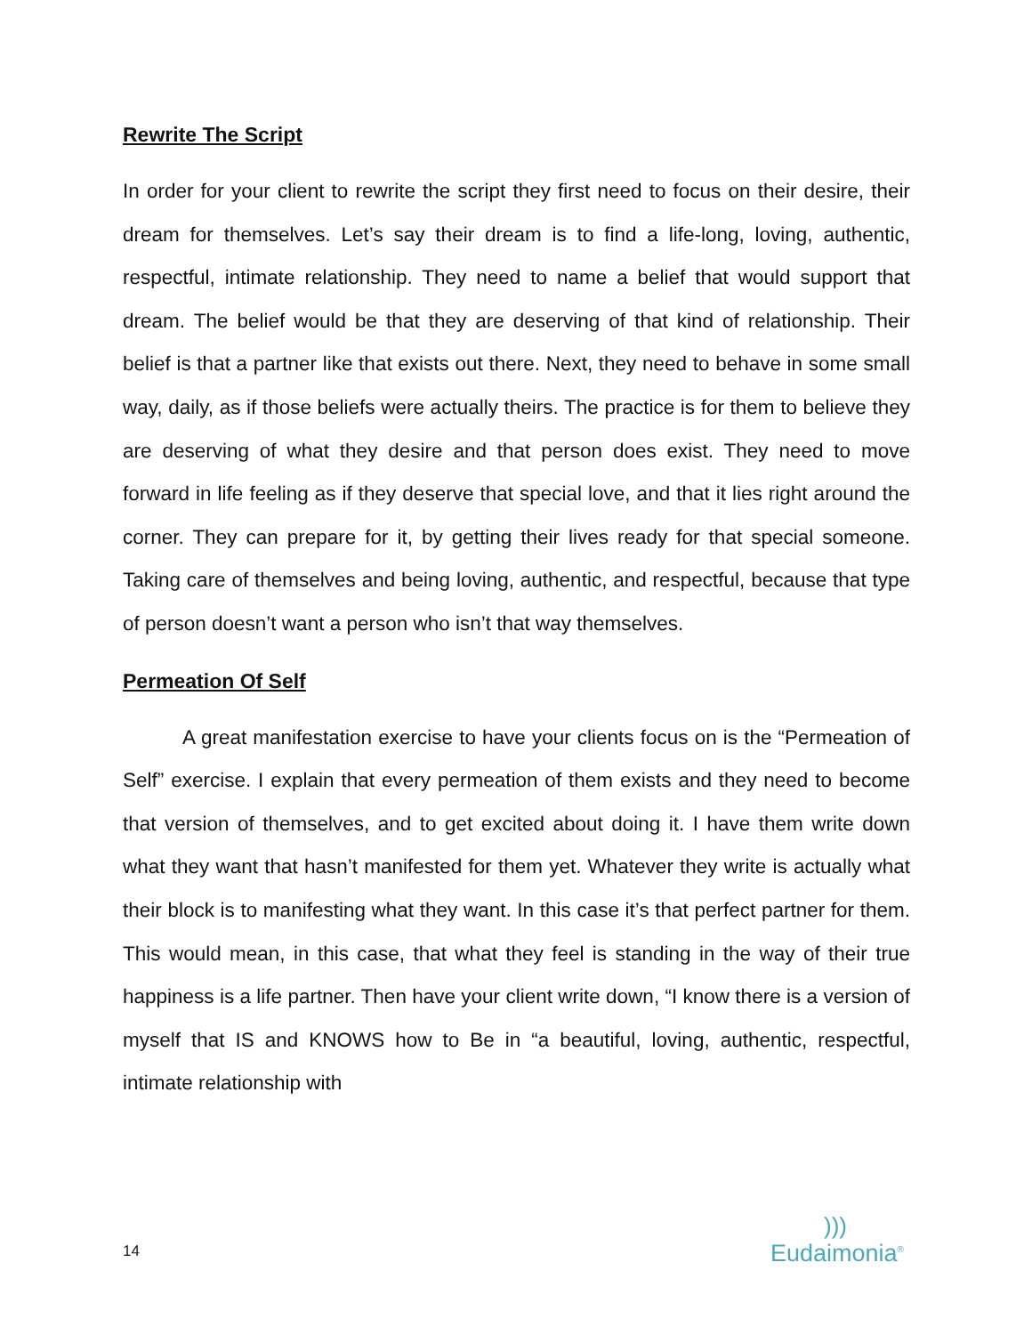Rewrite The Script
In order for your client to rewrite the script they first need to focus on their desire, their dream for themselves. Let’s say their dream is to find a life-long, loving, authentic, respectful, intimate relationship. They need to name a belief that would support that dream. The belief would be that they are deserving of that kind of relationship. Their belief is that a partner like that exists out there. Next, they need to behave in some small way, daily, as if those beliefs were actually theirs. The practice is for them to believe they are deserving of what they desire and that person does exist. They need to move forward in life feeling as if they deserve that special love, and that it lies right around the corner. They can prepare for it, by getting their lives ready for that special someone. Taking care of themselves and being loving, authentic, and respectful, because that type of person doesn’t want a person who isn’t that way themselves.
Permeation Of Self
A great manifestation exercise to have your clients focus on is the “Permeation of Self” exercise. I explain that every permeation of them exists and they need to become that version of themselves, and to get excited about doing it. I have them write down what they want that hasn’t manifested for them yet. Whatever they write is actually what their block is to manifesting what they want. In this case it’s that perfect partner for them. This would mean, in this case, that what they feel is standing in the way of their true happiness is a life partner. Then have your client write down, “I know there is a version of myself that IS and KNOWS how to Be in “a beautiful, loving, authentic, respectful, intimate relationship with
14
)))
Eudaimonia<sup>®</sup>